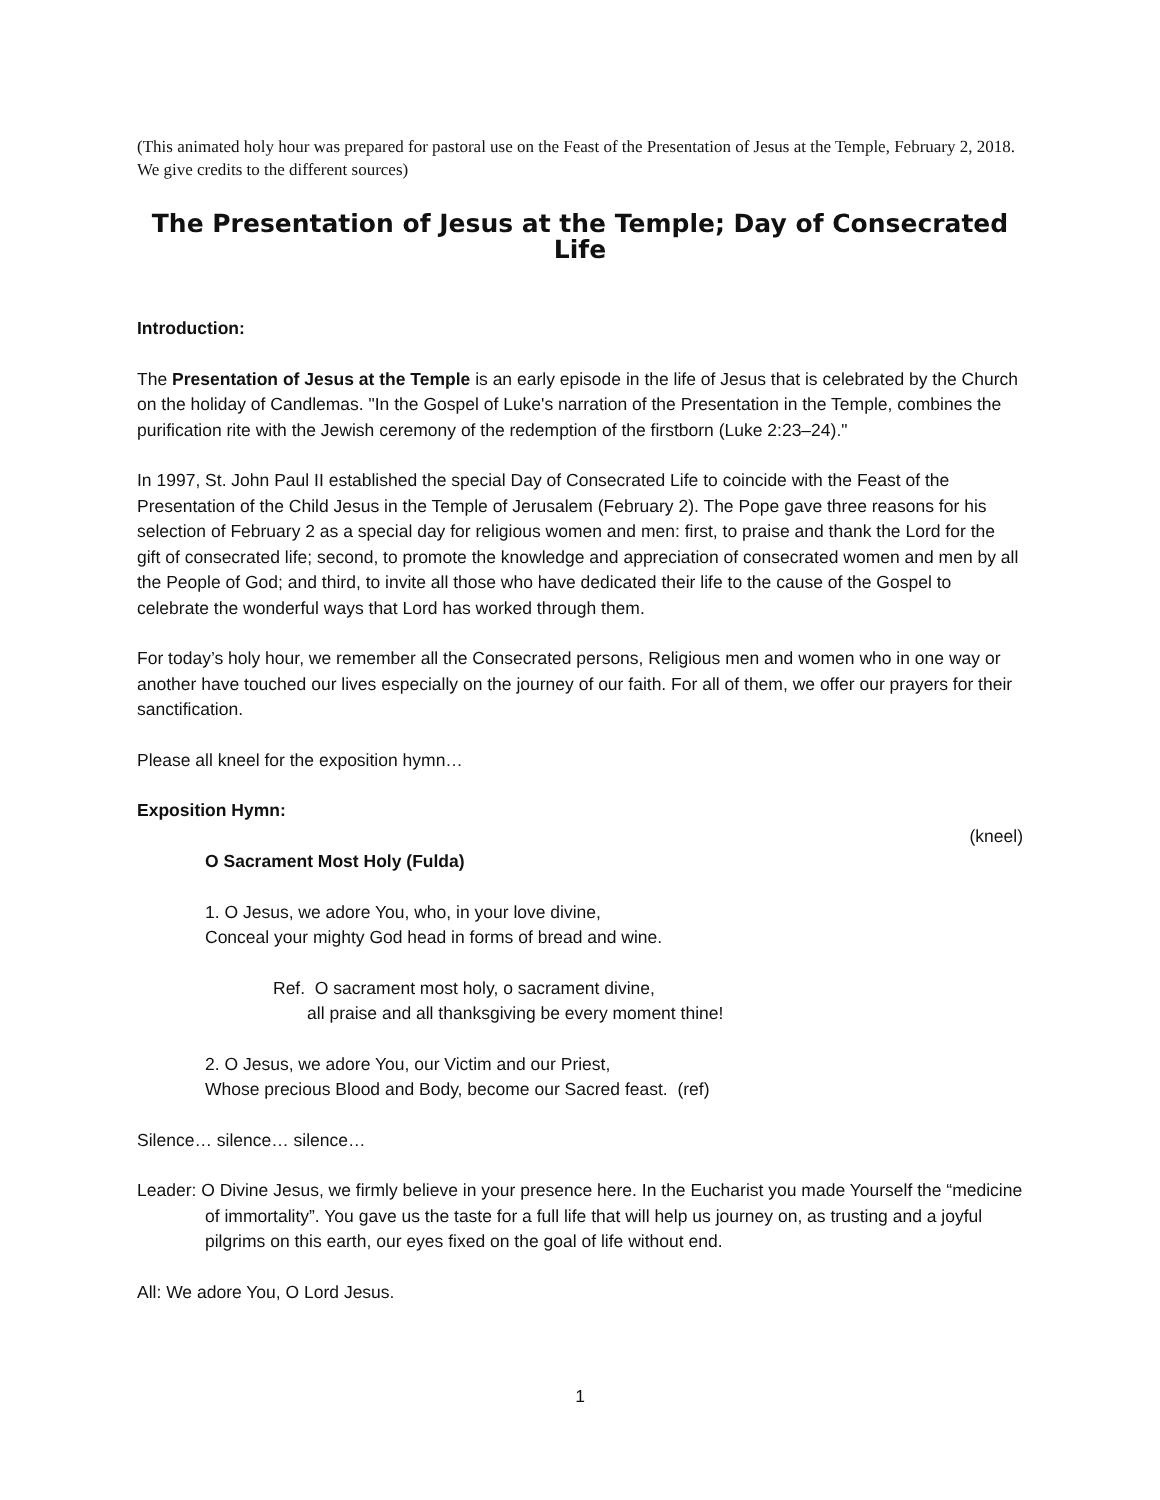(This animated holy hour was prepared for pastoral use on the Feast of the Presentation of Jesus at the Temple, February 2, 2018. We give credits to the different sources)
The Presentation of Jesus at the Temple; Day of Consecrated Life
Introduction:
The Presentation of Jesus at the Temple is an early episode in the life of Jesus that is celebrated by the Church on the holiday of Candlemas. "In the Gospel of Luke's narration of the Presentation in the Temple, combines the purification rite with the Jewish ceremony of the redemption of the firstborn (Luke 2:23–24)."
In 1997, St. John Paul II established the special Day of Consecrated Life to coincide with the Feast of the Presentation of the Child Jesus in the Temple of Jerusalem (February 2). The Pope gave three reasons for his selection of February 2 as a special day for religious women and men: first, to praise and thank the Lord for the gift of consecrated life; second, to promote the knowledge and appreciation of consecrated women and men by all the People of God; and third, to invite all those who have dedicated their life to the cause of the Gospel to celebrate the wonderful ways that Lord has worked through them.
For today’s holy hour, we remember all the Consecrated persons, Religious men and women who in one way or another have touched our lives especially on the journey of our faith. For all of them, we offer our prayers for their sanctification.
Please all kneel for the exposition hymn…
Exposition Hymn:
(kneel)
O Sacrament Most Holy (Fulda)
1. O Jesus, we adore You, who, in your love divine,
Conceal your mighty God head in forms of bread and wine.
Ref. O sacrament most holy, o sacrament divine,
all praise and all thanksgiving be every moment thine!
2. O Jesus, we adore You, our Victim and our Priest,
Whose precious Blood and Body, become our Sacred feast. (ref)
Silence… silence… silence…
Leader: O Divine Jesus, we firmly believe in your presence here. In the Eucharist you made Yourself the “medicine of immortality”. You gave us the taste for a full life that will help us journey on, as trusting and a joyful pilgrims on this earth, our eyes fixed on the goal of life without end.
All: We adore You, O Lord Jesus.
1